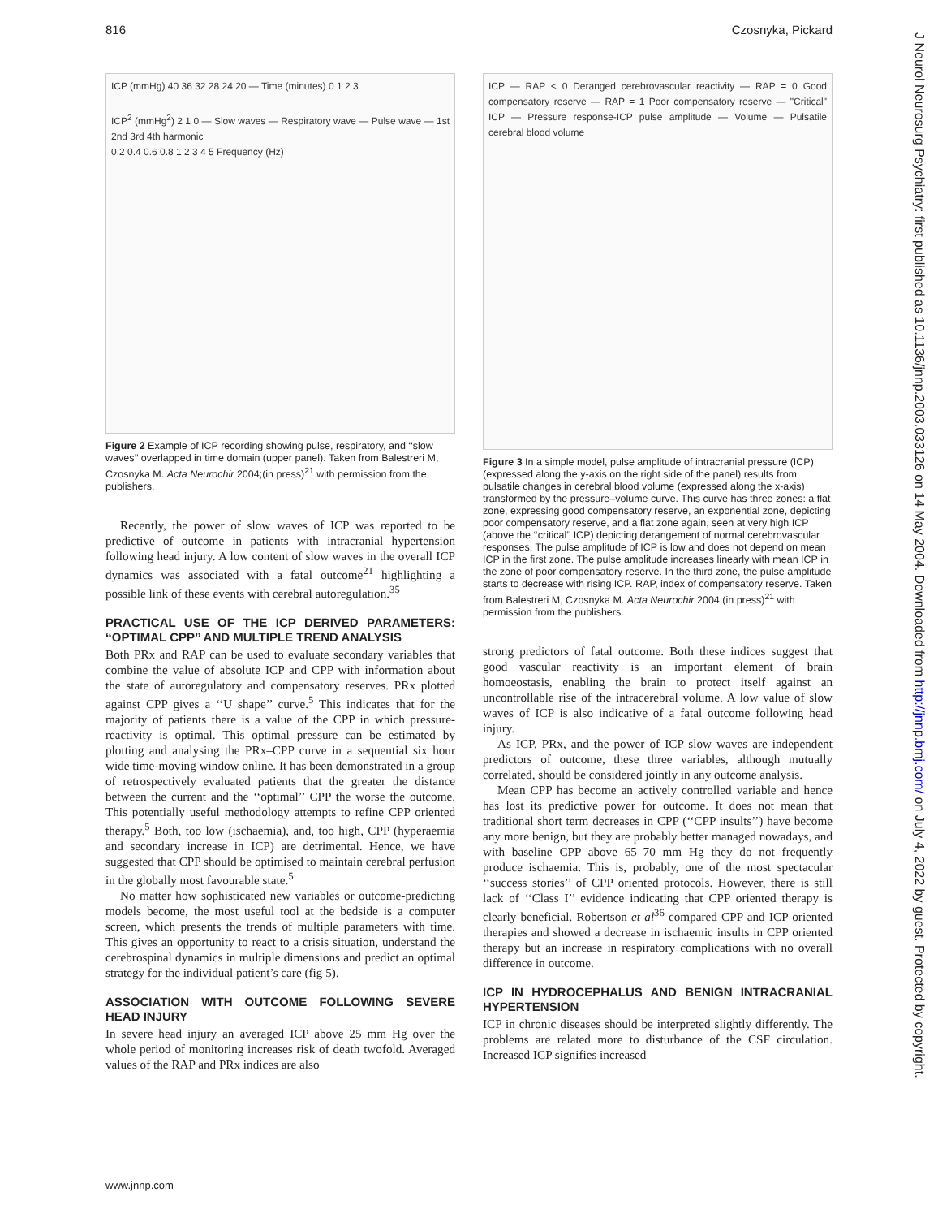816 Czosnyka, Pickard
J Neurol Neurosurg Psychiatry: first published as 10.1136/jnnp.2003.033126 on 14 May 2004. Downloaded from http://jnnp.bmj.com/ on July 4, 2022 by guest. Protected by copyright.
ICP (mmHg) 40 36 32 28 24 20 — Time (minutes) 0 1 2 3
ICP<sup>2</sup> (mmHg<sup>2</sup>) 2 1 0 — Slow waves — Respiratory wave — Pulse wave — 1st 2nd 3rd 4th harmonic
0.2 0.4 0.6 0.8 1 2 3 4 5 Frequency (Hz)
Figure 2 Example of ICP recording showing pulse, respiratory, and ‘‘slow waves’’ overlapped in time domain (upper panel). Taken from Balestreri M, Czosnyka M. Acta Neurochir 2004;(in press)<sup>21</sup> with permission from the publishers.
Recently, the power of slow waves of ICP was reported to be predictive of outcome in patients with intracranial hypertension following head injury. A low content of slow waves in the overall ICP dynamics was associated with a fatal outcome<sup>21</sup> highlighting a possible link of these events with cerebral autoregulation.<sup>35</sup>
PRACTICAL USE OF THE ICP DERIVED PARAMETERS: ‘‘OPTIMAL CPP’’ AND MULTIPLE TREND ANALYSIS
Both PRx and RAP can be used to evaluate secondary variables that combine the value of absolute ICP and CPP with information about the state of autoregulatory and compensatory reserves. PRx plotted against CPP gives a ‘‘U shape’’ curve.<sup>5</sup> This indicates that for the majority of patients there is a value of the CPP in which pressure-reactivity is optimal. This optimal pressure can be estimated by plotting and analysing the PRx–CPP curve in a sequential six hour wide time-moving window online. It has been demonstrated in a group of retrospectively evaluated patients that the greater the distance between the current and the ‘‘optimal’’ CPP the worse the outcome. This potentially useful methodology attempts to refine CPP oriented therapy.<sup>5</sup> Both, too low (ischaemia), and, too high, CPP (hyperaemia and secondary increase in ICP) are detrimental. Hence, we have suggested that CPP should be optimised to maintain cerebral perfusion in the globally most favourable state.<sup>5</sup>
No matter how sophisticated new variables or outcome-predicting models become, the most useful tool at the bedside is a computer screen, which presents the trends of multiple parameters with time. This gives an opportunity to react to a crisis situation, understand the cerebrospinal dynamics in multiple dimensions and predict an optimal strategy for the individual patient’s care (fig 5).
ASSOCIATION WITH OUTCOME FOLLOWING SEVERE HEAD INJURY
In severe head injury an averaged ICP above 25 mm Hg over the whole period of monitoring increases risk of death twofold. Averaged values of the RAP and PRx indices are also
ICP — RAP < 0 Deranged cerebrovascular reactivity — RAP = 0 Good compensatory reserve — RAP = 1 Poor compensatory reserve — "Critical" ICP — Pressure response-ICP pulse amplitude — Volume — Pulsatile cerebral blood volume
Figure 3 In a simple model, pulse amplitude of intracranial pressure (ICP) (expressed along the y-axis on the right side of the panel) results from pulsatile changes in cerebral blood volume (expressed along the x-axis) transformed by the pressure–volume curve. This curve has three zones: a flat zone, expressing good compensatory reserve, an exponential zone, depicting poor compensatory reserve, and a flat zone again, seen at very high ICP (above the ‘‘critical’’ ICP) depicting derangement of normal cerebrovascular responses. The pulse amplitude of ICP is low and does not depend on mean ICP in the first zone. The pulse amplitude increases linearly with mean ICP in the zone of poor compensatory reserve. In the third zone, the pulse amplitude starts to decrease with rising ICP. RAP, index of compensatory reserve. Taken from Balestreri M, Czosnyka M. Acta Neurochir 2004;(in press)<sup>21</sup> with permission from the publishers.
strong predictors of fatal outcome. Both these indices suggest that good vascular reactivity is an important element of brain homoeostasis, enabling the brain to protect itself against an uncontrollable rise of the intracerebral volume. A low value of slow waves of ICP is also indicative of a fatal outcome following head injury.
As ICP, PRx, and the power of ICP slow waves are independent predictors of outcome, these three variables, although mutually correlated, should be considered jointly in any outcome analysis.
Mean CPP has become an actively controlled variable and hence has lost its predictive power for outcome. It does not mean that traditional short term decreases in CPP (‘‘CPP insults’’) have become any more benign, but they are probably better managed nowadays, and with baseline CPP above 65–70 mm Hg they do not frequently produce ischaemia. This is, probably, one of the most spectacular ‘‘success stories’’ of CPP oriented protocols. However, there is still lack of ‘‘Class I’’ evidence indicating that CPP oriented therapy is clearly beneficial. Robertson et al<sup>36</sup> compared CPP and ICP oriented therapies and showed a decrease in ischaemic insults in CPP oriented therapy but an increase in respiratory complications with no overall difference in outcome.
ICP IN HYDROCEPHALUS AND BENIGN INTRACRANIAL HYPERTENSION
ICP in chronic diseases should be interpreted slightly differently. The problems are related more to disturbance of the CSF circulation. Increased ICP signifies increased
www.jnnp.com